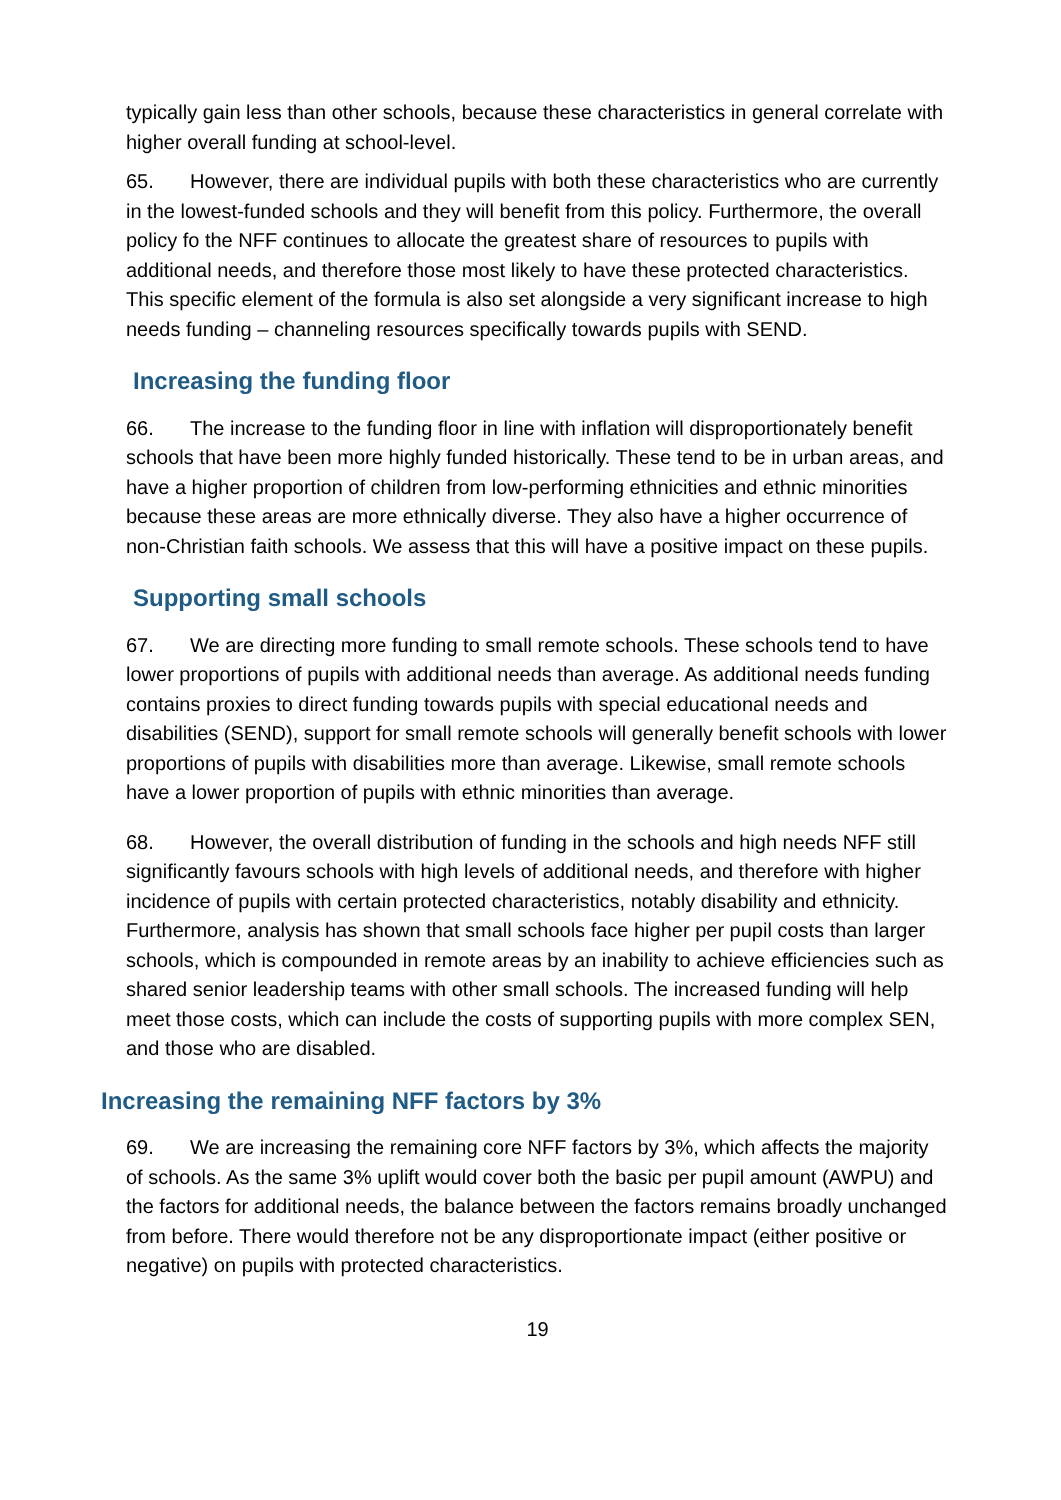typically gain less than other schools, because these characteristics in general correlate with higher overall funding at school-level.
65. However, there are individual pupils with both these characteristics who are currently in the lowest-funded schools and they will benefit from this policy. Furthermore, the overall policy fo the NFF continues to allocate the greatest share of resources to pupils with additional needs, and therefore those most likely to have these protected characteristics. This specific element of the formula is also set alongside a very significant increase to high needs funding – channeling resources specifically towards pupils with SEND.
Increasing the funding floor
66. The increase to the funding floor in line with inflation will disproportionately benefit schools that have been more highly funded historically. These tend to be in urban areas, and have a higher proportion of children from low-performing ethnicities and ethnic minorities because these areas are more ethnically diverse. They also have a higher occurrence of non-Christian faith schools. We assess that this will have a positive impact on these pupils.
Supporting small schools
67. We are directing more funding to small remote schools. These schools tend to have lower proportions of pupils with additional needs than average. As additional needs funding contains proxies to direct funding towards pupils with special educational needs and disabilities (SEND), support for small remote schools will generally benefit schools with lower proportions of pupils with disabilities more than average. Likewise, small remote schools have a lower proportion of pupils with ethnic minorities than average.
68. However, the overall distribution of funding in the schools and high needs NFF still significantly favours schools with high levels of additional needs, and therefore with higher incidence of pupils with certain protected characteristics, notably disability and ethnicity. Furthermore, analysis has shown that small schools face higher per pupil costs than larger schools, which is compounded in remote areas by an inability to achieve efficiencies such as shared senior leadership teams with other small schools. The increased funding will help meet those costs, which can include the costs of supporting pupils with more complex SEN, and those who are disabled.
Increasing the remaining NFF factors by 3%
69. We are increasing the remaining core NFF factors by 3%, which affects the majority of schools. As the same 3% uplift would cover both the basic per pupil amount (AWPU) and the factors for additional needs, the balance between the factors remains broadly unchanged from before. There would therefore not be any disproportionate impact (either positive or negative) on pupils with protected characteristics.
19